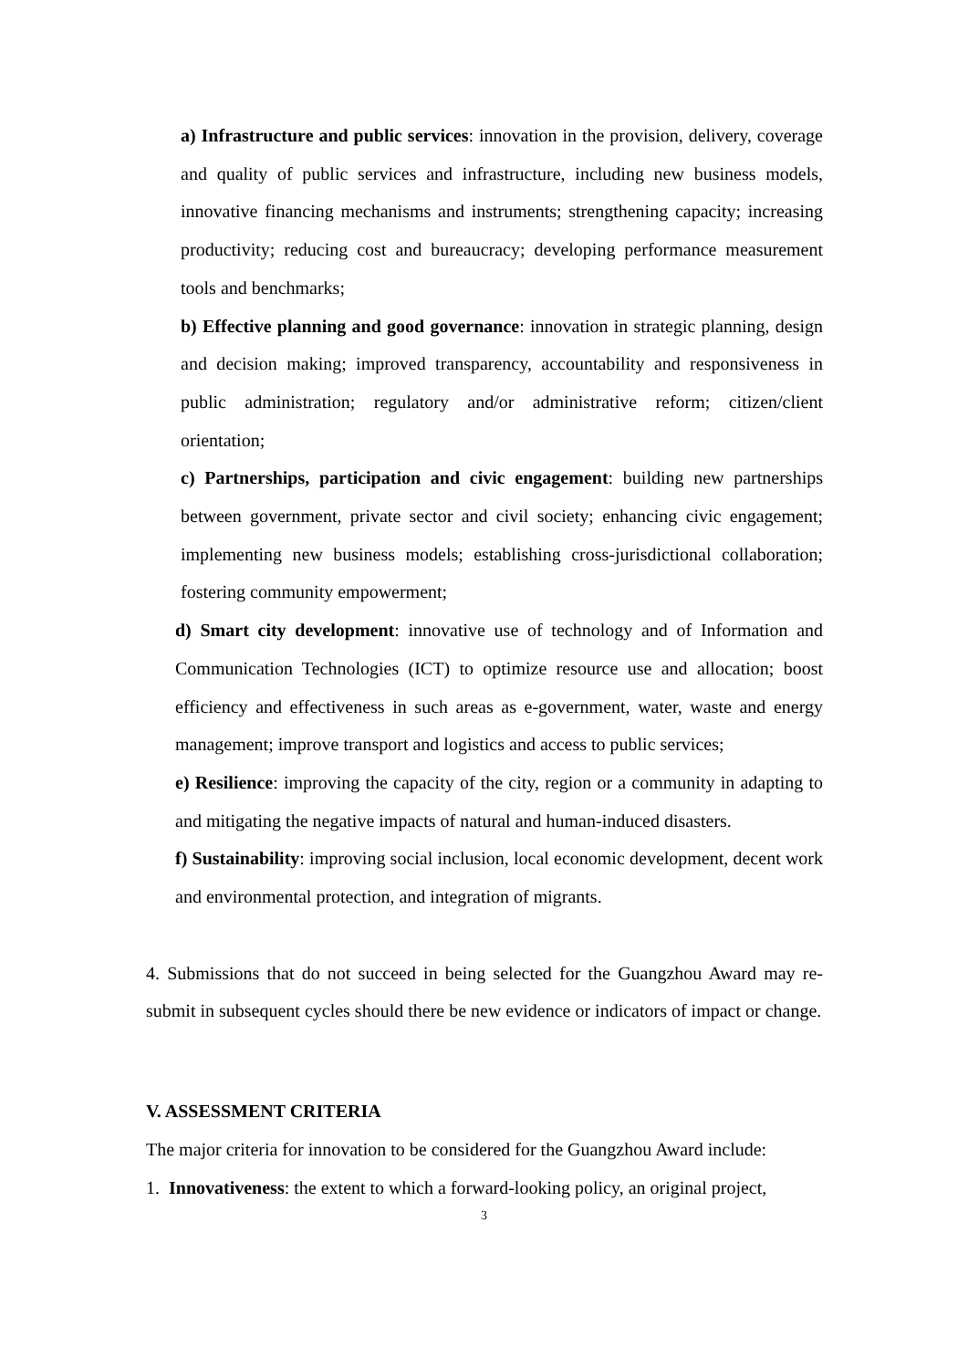a) Infrastructure and public services: innovation in the provision, delivery, coverage and quality of public services and infrastructure, including new business models, innovative financing mechanisms and instruments; strengthening capacity; increasing productivity; reducing cost and bureaucracy; developing performance measurement tools and benchmarks;
b) Effective planning and good governance: innovation in strategic planning, design and decision making; improved transparency, accountability and responsiveness in public administration; regulatory and/or administrative reform; citizen/client orientation;
c) Partnerships, participation and civic engagement: building new partnerships between government, private sector and civil society; enhancing civic engagement; implementing new business models; establishing cross-jurisdictional collaboration; fostering community empowerment;
d) Smart city development: innovative use of technology and of Information and Communication Technologies (ICT) to optimize resource use and allocation; boost efficiency and effectiveness in such areas as e-government, water, waste and energy management; improve transport and logistics and access to public services;
e) Resilience: improving the capacity of the city, region or a community in adapting to and mitigating the negative impacts of natural and human-induced disasters.
f) Sustainability: improving social inclusion, local economic development, decent work and environmental protection, and integration of migrants.
4. Submissions that do not succeed in being selected for the Guangzhou Award may re-submit in subsequent cycles should there be new evidence or indicators of impact or change.
V. ASSESSMENT CRITERIA
The major criteria for innovation to be considered for the Guangzhou Award include:
1. Innovativeness: the extent to which a forward-looking policy, an original project,
3